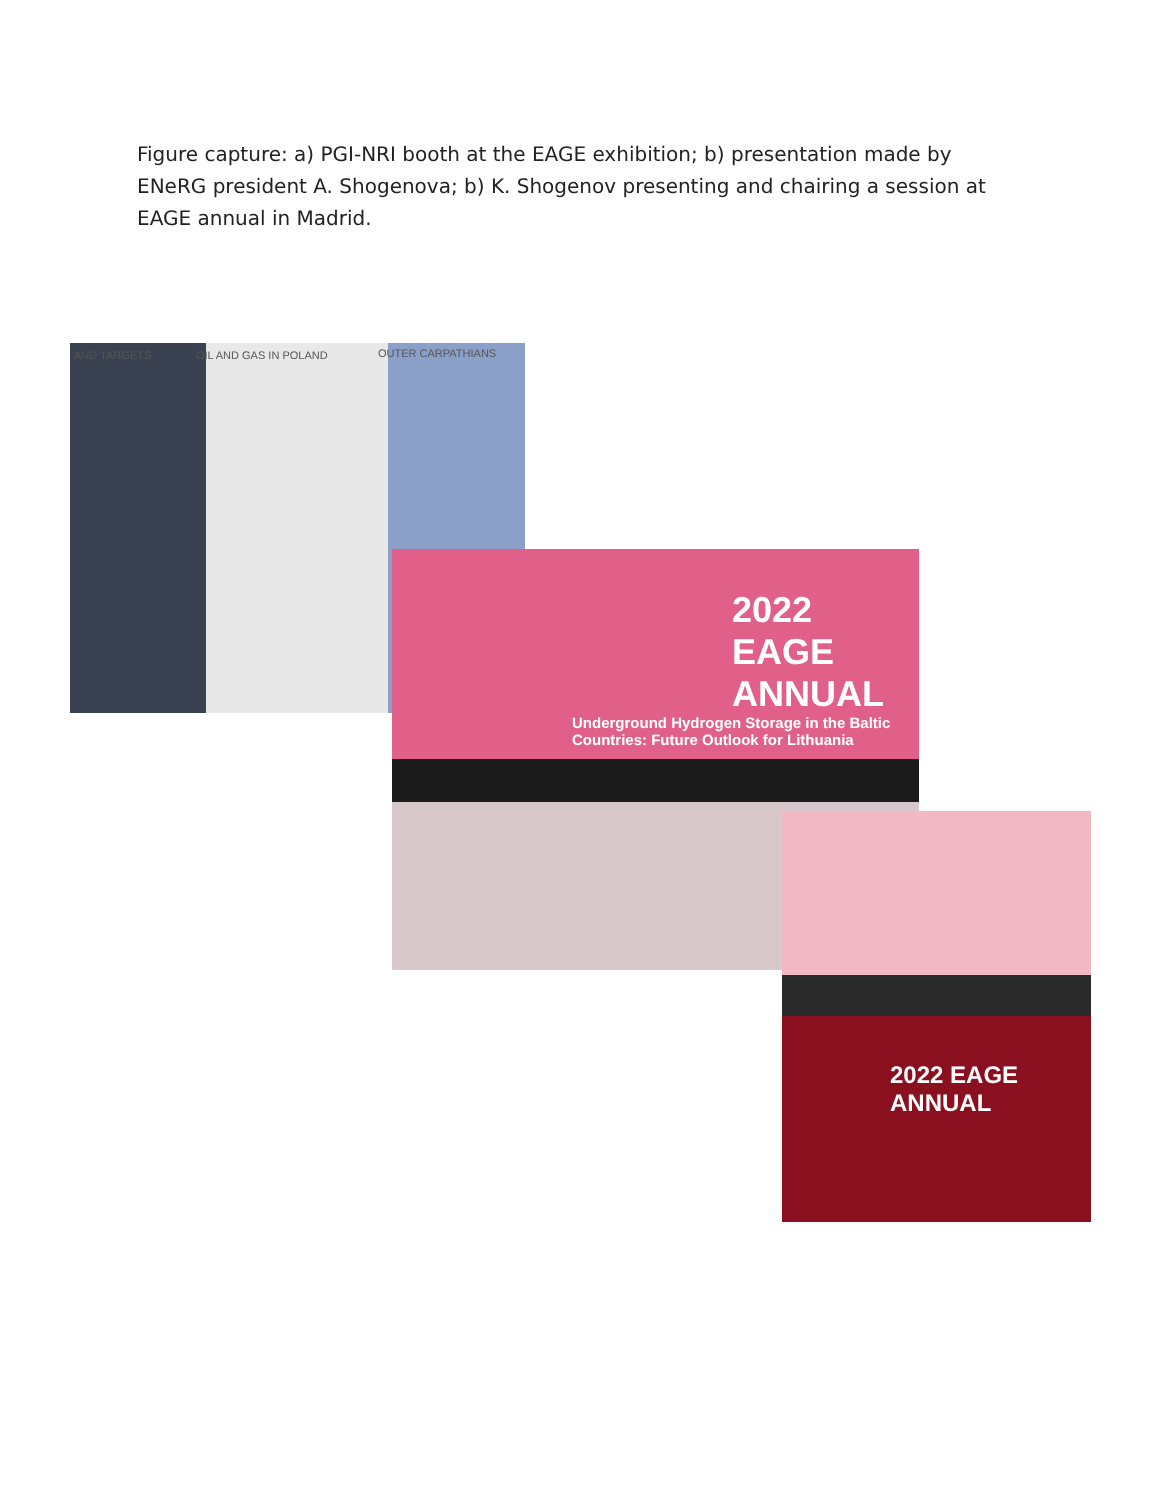Figure capture: a) PGI-NRI booth at the EAGE exhibition; b) presentation made by ENeRG president A. Shogenova; b) K. Shogenov presenting and chairing a session at EAGE annual in Madrid.
AND TARGETS OIL AND GAS IN POLAND OUTER CARPATHIANS
2022 EAGE ANNUAL
Underground Hydrogen Storage in the Baltic Countries: Future Outlook for Lithuania
2022 EAGE ANNUAL